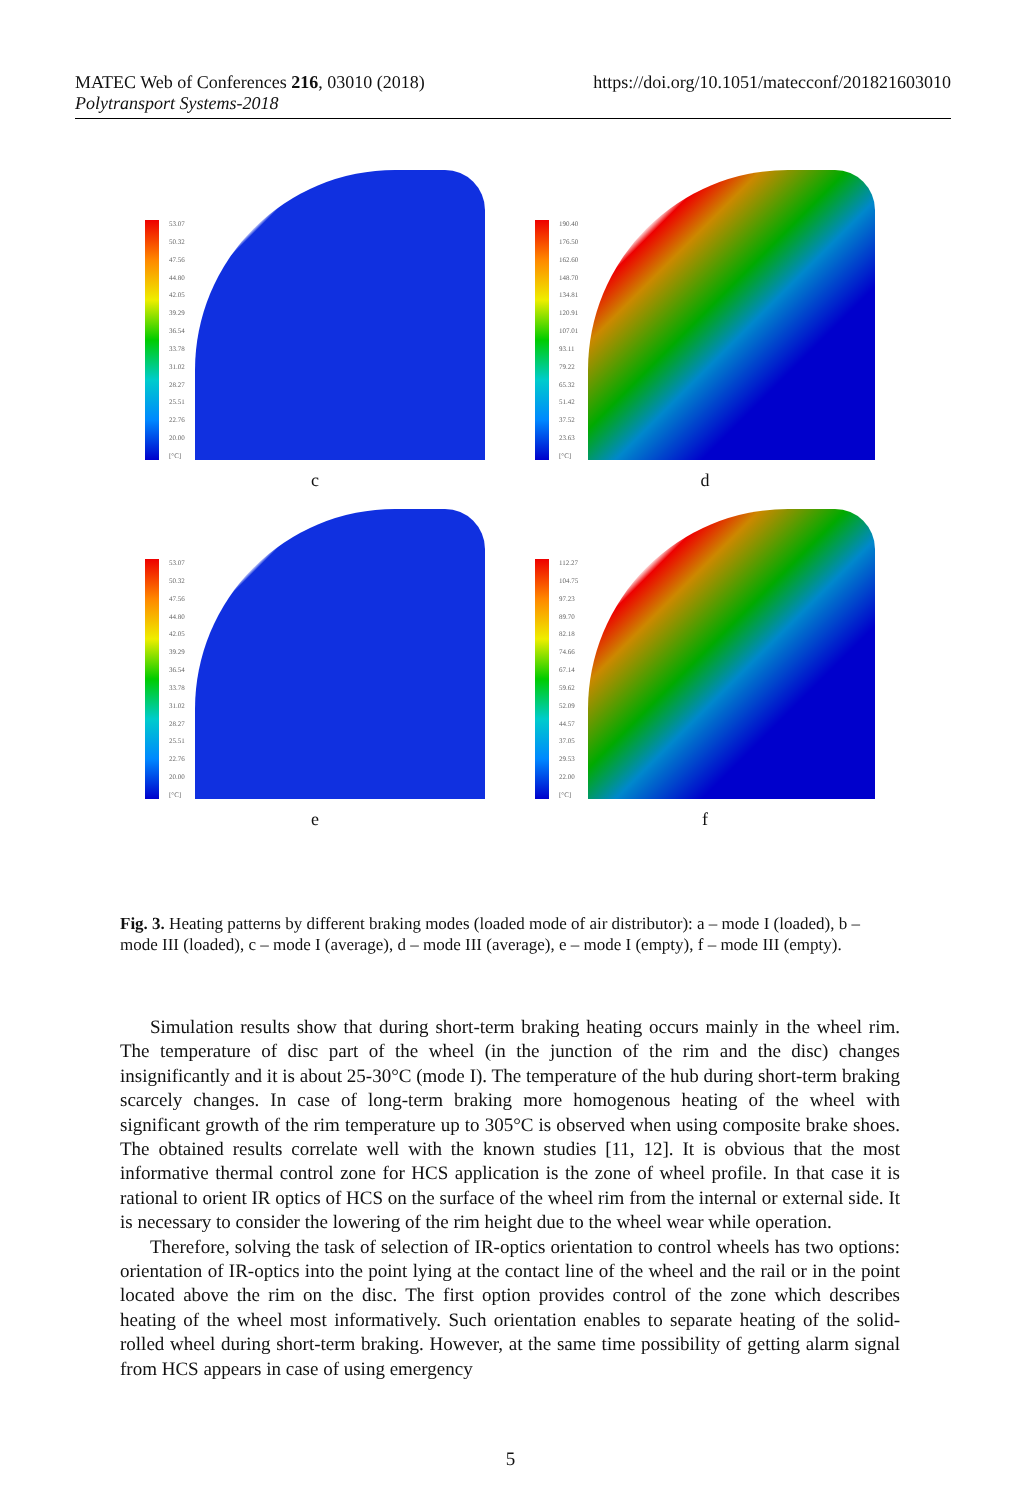MATEC Web of Conferences 216, 03010 (2018)
Polytransport Systems-2018
https://doi.org/10.1051/matecconf/201821603010
53.07
50.32
47.56
44.80
42.05
39.29
36.54
33.78
31.02
28.27
25.51
22.76
20.00
[°C]
c
190.40
176.50
162.60
148.70
134.81
120.91
107.01
93.11
79.22
65.32
51.42
37.52
23.63
[°C]
d
53.07
50.32
47.56
44.80
42.05
39.29
36.54
33.78
31.02
28.27
25.51
22.76
20.00
[°C]
e
112.27
104.75
97.23
89.70
82.18
74.66
67.14
59.62
52.09
44.57
37.05
29.53
22.00
[°C]
f
Fig. 3. Heating patterns by different braking modes (loaded mode of air distributor): a – mode I (loaded), b – mode III (loaded), c – mode I (average), d – mode III (average), e – mode I (empty), f – mode III (empty).
Simulation results show that during short-term braking heating occurs mainly in the wheel rim. The temperature of disc part of the wheel (in the junction of the rim and the disc) changes insignificantly and it is about 25-30°C (mode I). The temperature of the hub during short-term braking scarcely changes. In case of long-term braking more homogenous heating of the wheel with significant growth of the rim temperature up to 305°C is observed when using composite brake shoes. The obtained results correlate well with the known studies [11, 12]. It is obvious that the most informative thermal control zone for HCS application is the zone of wheel profile. In that case it is rational to orient IR optics of HCS on the surface of the wheel rim from the internal or external side. It is necessary to consider the lowering of the rim height due to the wheel wear while operation.
Therefore, solving the task of selection of IR-optics orientation to control wheels has two options: orientation of IR-optics into the point lying at the contact line of the wheel and the rail or in the point located above the rim on the disc. The first option provides control of the zone which describes heating of the wheel most informatively. Such orientation enables to separate heating of the solid-rolled wheel during short-term braking. However, at the same time possibility of getting alarm signal from HCS appears in case of using emergency
5